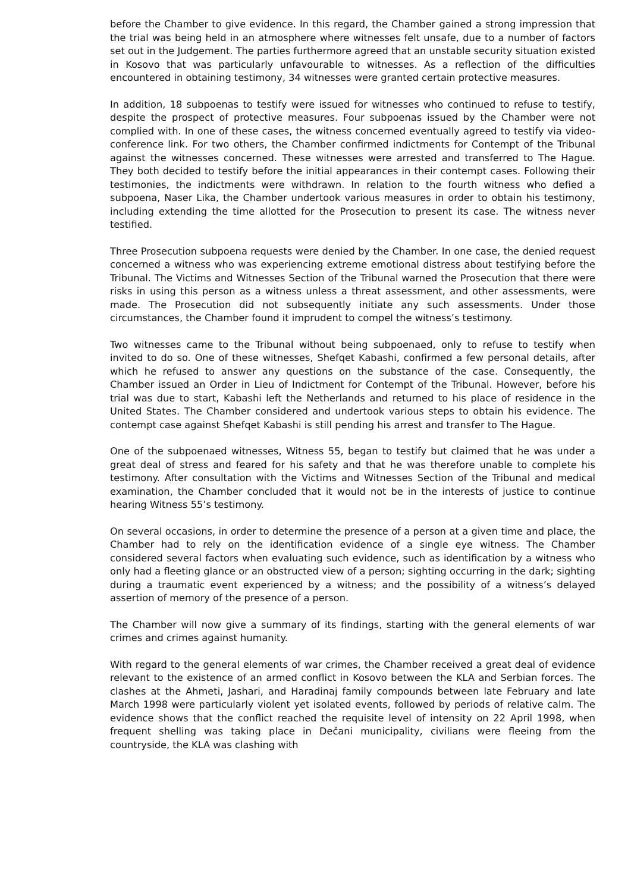before the Chamber to give evidence. In this regard, the Chamber gained a strong impression that the trial was being held in an atmosphere where witnesses felt unsafe, due to a number of factors set out in the Judgement. The parties furthermore agreed that an unstable security situation existed in Kosovo that was particularly unfavourable to witnesses. As a reflection of the difficulties encountered in obtaining testimony, 34 witnesses were granted certain protective measures.
In addition, 18 subpoenas to testify were issued for witnesses who continued to refuse to testify, despite the prospect of protective measures. Four subpoenas issued by the Chamber were not complied with. In one of these cases, the witness concerned eventually agreed to testify via video-conference link. For two others, the Chamber confirmed indictments for Contempt of the Tribunal against the witnesses concerned. These witnesses were arrested and transferred to The Hague. They both decided to testify before the initial appearances in their contempt cases. Following their testimonies, the indictments were withdrawn. In relation to the fourth witness who defied a subpoena, Naser Lika, the Chamber undertook various measures in order to obtain his testimony, including extending the time allotted for the Prosecution to present its case. The witness never testified.
Three Prosecution subpoena requests were denied by the Chamber. In one case, the denied request concerned a witness who was experiencing extreme emotional distress about testifying before the Tribunal. The Victims and Witnesses Section of the Tribunal warned the Prosecution that there were risks in using this person as a witness unless a threat assessment, and other assessments, were made. The Prosecution did not subsequently initiate any such assessments. Under those circumstances, the Chamber found it imprudent to compel the witness’s testimony.
Two witnesses came to the Tribunal without being subpoenaed, only to refuse to testify when invited to do so. One of these witnesses, Shefqet Kabashi, confirmed a few personal details, after which he refused to answer any questions on the substance of the case. Consequently, the Chamber issued an Order in Lieu of Indictment for Contempt of the Tribunal. However, before his trial was due to start, Kabashi left the Netherlands and returned to his place of residence in the United States. The Chamber considered and undertook various steps to obtain his evidence. The contempt case against Shefqet Kabashi is still pending his arrest and transfer to The Hague.
One of the subpoenaed witnesses, Witness 55, began to testify but claimed that he was under a great deal of stress and feared for his safety and that he was therefore unable to complete his testimony. After consultation with the Victims and Witnesses Section of the Tribunal and medical examination, the Chamber concluded that it would not be in the interests of justice to continue hearing Witness 55’s testimony.
On several occasions, in order to determine the presence of a person at a given time and place, the Chamber had to rely on the identification evidence of a single eye witness. The Chamber considered several factors when evaluating such evidence, such as identification by a witness who only had a fleeting glance or an obstructed view of a person; sighting occurring in the dark; sighting during a traumatic event experienced by a witness; and the possibility of a witness’s delayed assertion of memory of the presence of a person.
The Chamber will now give a summary of its findings, starting with the general elements of war crimes and crimes against humanity.
With regard to the general elements of war crimes, the Chamber received a great deal of evidence relevant to the existence of an armed conflict in Kosovo between the KLA and Serbian forces. The clashes at the Ahmeti, Jashari, and Haradinaj family compounds between late February and late March 1998 were particularly violent yet isolated events, followed by periods of relative calm. The evidence shows that the conflict reached the requisite level of intensity on 22 April 1998, when frequent shelling was taking place in Dečani municipality, civilians were fleeing from the countryside, the KLA was clashing with